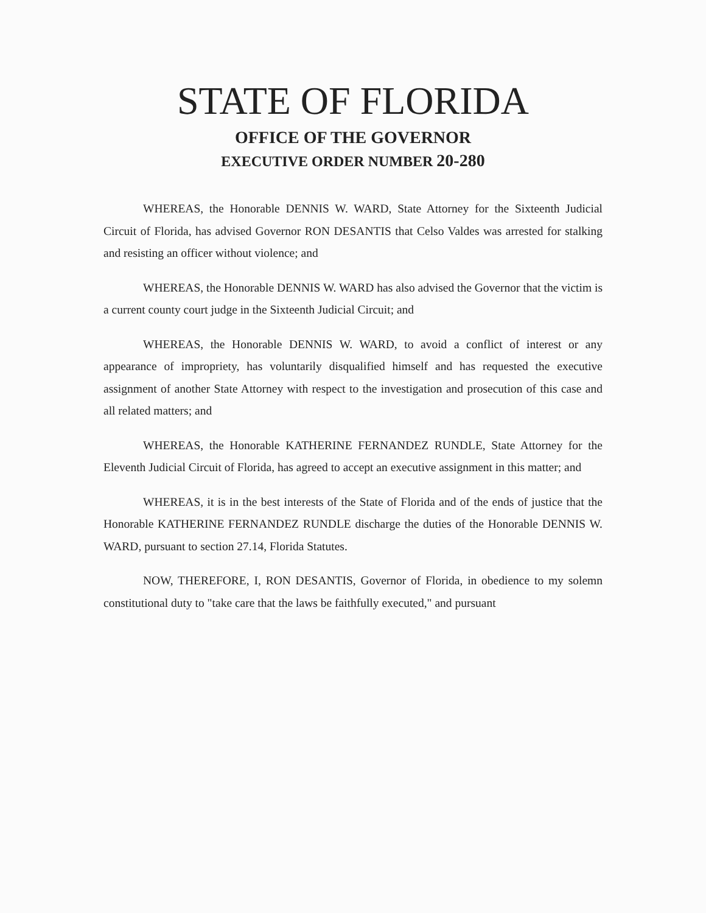STATE OF FLORIDA
OFFICE OF THE GOVERNOR
EXECUTIVE ORDER NUMBER 20-280
WHEREAS, the Honorable DENNIS W. WARD, State Attorney for the Sixteenth Judicial Circuit of Florida, has advised Governor RON DESANTIS that Celso Valdes was arrested for stalking and resisting an officer without violence; and
WHEREAS, the Honorable DENNIS W. WARD has also advised the Governor that the victim is a current county court judge in the Sixteenth Judicial Circuit; and
WHEREAS, the Honorable DENNIS W. WARD, to avoid a conflict of interest or any appearance of impropriety, has voluntarily disqualified himself and has requested the executive assignment of another State Attorney with respect to the investigation and prosecution of this case and all related matters; and
WHEREAS, the Honorable KATHERINE FERNANDEZ RUNDLE, State Attorney for the Eleventh Judicial Circuit of Florida, has agreed to accept an executive assignment in this matter; and
WHEREAS, it is in the best interests of the State of Florida and of the ends of justice that the Honorable KATHERINE FERNANDEZ RUNDLE discharge the duties of the Honorable DENNIS W. WARD, pursuant to section 27.14, Florida Statutes.
NOW, THEREFORE, I, RON DESANTIS, Governor of Florida, in obedience to my solemn constitutional duty to "take care that the laws be faithfully executed," and pursuant